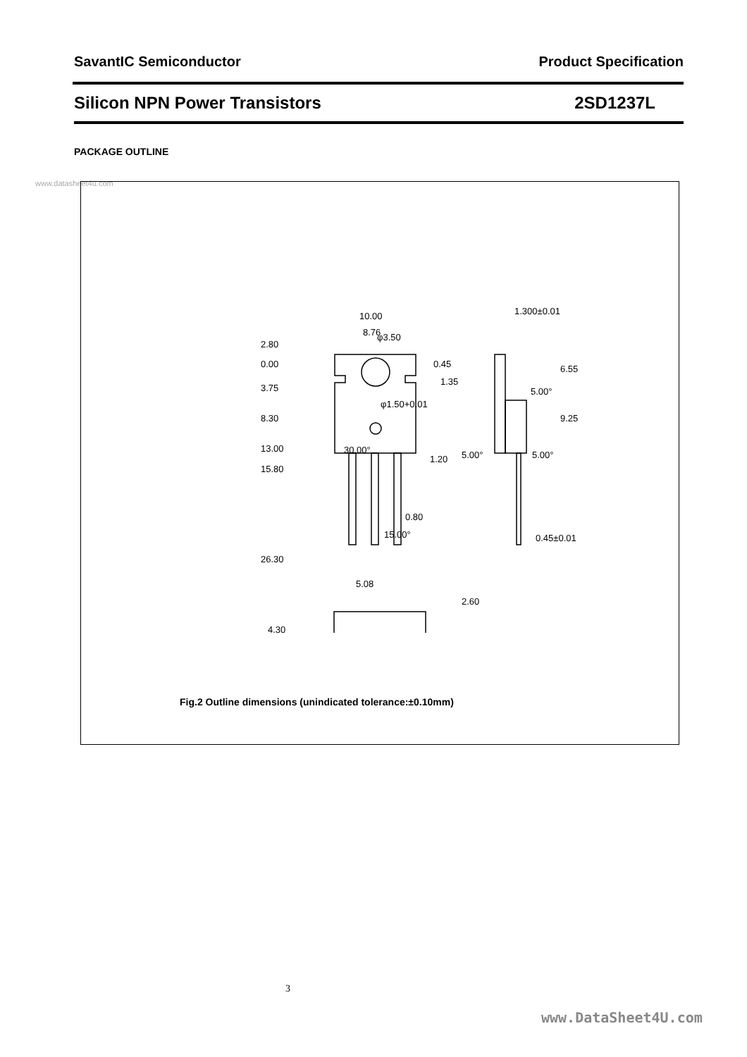SavantIC Semiconductor Product Specification
Silicon NPN Power Transistors 2SD1237L
PACKAGE OUTLINE
www.datasheet4u.com
10.00
8.76
2.80
0.00
3.75
8.30
13.00
15.80
26.30
0.45
1.35
1.20
0.80
15.00°
30.00°
5.08
1.300±0.01
5.00°
5.00°
5.00°
6.55
9.25
0.45±0.01
2.60
4.30
φ3.50
φ1.50+0.01
Fig.2 Outline dimensions (unindicated tolerance:±0.10mm)
3
www.DataSheet4U.com